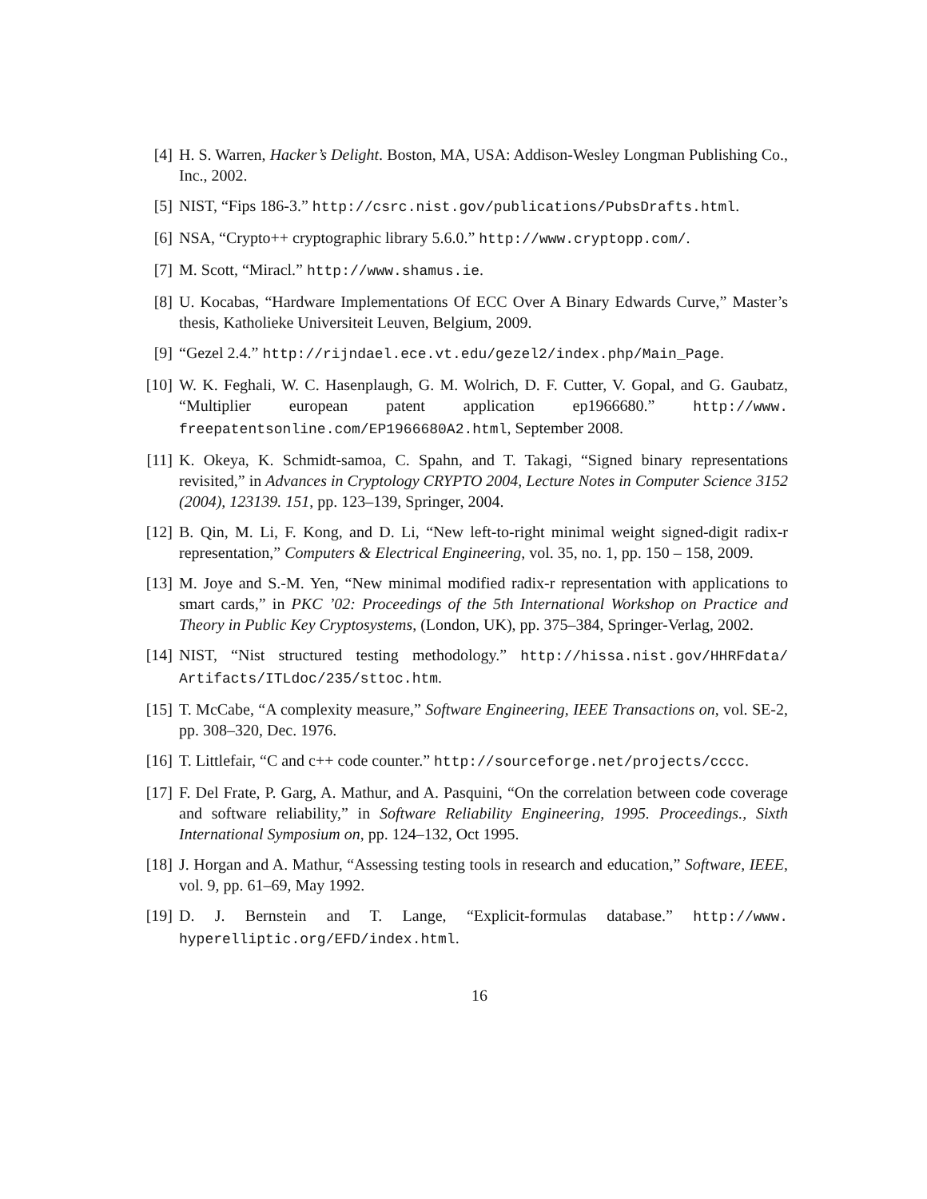[4] H. S. Warren, Hacker’s Delight. Boston, MA, USA: Addison-Wesley Longman Publishing Co., Inc., 2002.
[5] NIST, “Fips 186-3.” http://csrc.nist.gov/publications/PubsDrafts.html.
[6] NSA, “Crypto++ cryptographic library 5.6.0.” http://www.cryptopp.com/.
[7] M. Scott, “Miracl.” http://www.shamus.ie.
[8] U. Kocabas, “Hardware Implementations Of ECC Over A Binary Edwards Curve,” Master’s thesis, Katholieke Universiteit Leuven, Belgium, 2009.
[9] “Gezel 2.4.” http://rijndael.ece.vt.edu/gezel2/index.php/Main_Page.
[10]
W. K. Feghali, W. C. Hasenplaugh, G. M. Wolrich, D. F. Cutter, V. Gopal, and G. Gaubatz, “Multiplier european patent application ep1966680.” http://www. freepatentsonline.com/EP1966680A2.html, September 2008.
[11]
K. Okeya, K. Schmidt-samoa, C. Spahn, and T. Takagi, “Signed binary representations revisited,” in Advances in Cryptology CRYPTO 2004, Lecture Notes in Computer Science 3152 (2004), 123139. 151, pp. 123–139, Springer, 2004.
[12]
B. Qin, M. Li, F. Kong, and D. Li, “New left-to-right minimal weight signed-digit radix-r representation,” Computers & Electrical Engineering, vol. 35, no. 1, pp. 150 – 158, 2009.
[13]
M. Joye and S.-M. Yen, “New minimal modified radix-r representation with applications to smart cards,” in PKC ’02: Proceedings of the 5th International Workshop on Practice and Theory in Public Key Cryptosystems, (London, UK), pp. 375–384, Springer-Verlag, 2002.
[14]
NIST, “Nist structured testing methodology.” http://hissa.nist.gov/HHRFdata/ Artifacts/ITLdoc/235/sttoc.htm.
[15]
T. McCabe, “A complexity measure,” Software Engineering, IEEE Transactions on, vol. SE-2, pp. 308–320, Dec. 1976.
[16]
T. Littlefair, “C and c++ code counter.” http://sourceforge.net/projects/cccc.
[17]
F. Del Frate, P. Garg, A. Mathur, and A. Pasquini, “On the correlation between code coverage and software reliability,” in Software Reliability Engineering, 1995. Proceedings., Sixth International Symposium on, pp. 124–132, Oct 1995.
[18]
J. Horgan and A. Mathur, “Assessing testing tools in research and education,” Software, IEEE, vol. 9, pp. 61–69, May 1992.
[19]
D. J. Bernstein and T. Lange, “Explicit-formulas database.” http://www. hyperelliptic.org/EFD/index.html.
16